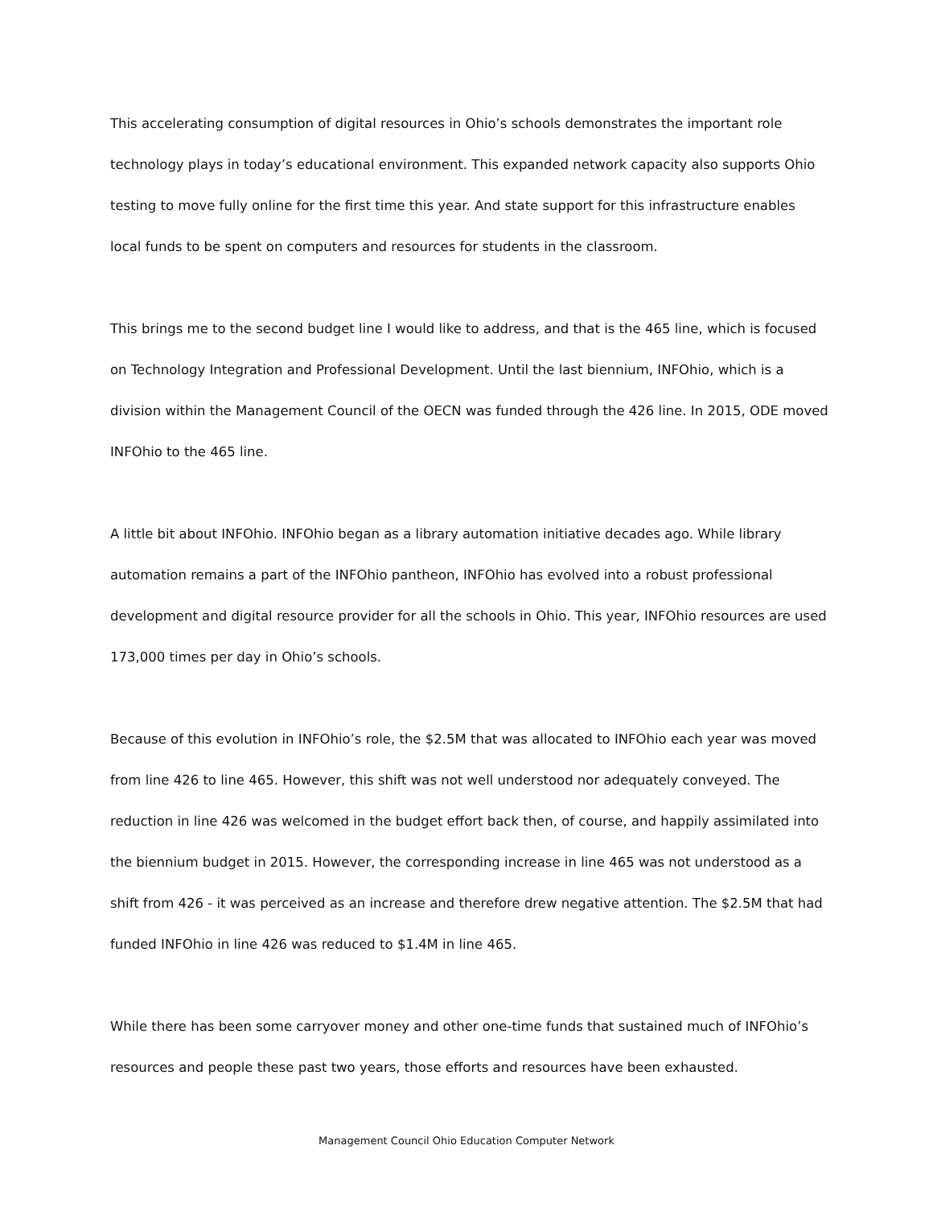This accelerating consumption of digital resources in Ohio’s schools demonstrates the important role technology plays in today’s educational environment. This expanded network capacity also supports Ohio testing to move fully online for the first time this year. And state support for this infrastructure enables local funds to be spent on computers and resources for students in the classroom.
This brings me to the second budget line I would like to address, and that is the 465 line, which is focused on Technology Integration and Professional Development. Until the last biennium, INFOhio, which is a division within the Management Council of the OECN was funded through the 426 line. In 2015, ODE moved INFOhio to the 465 line.
A little bit about INFOhio. INFOhio began as a library automation initiative decades ago. While library automation remains a part of the INFOhio pantheon, INFOhio has evolved into a robust professional development and digital resource provider for all the schools in Ohio. This year, INFOhio resources are used 173,000 times per day in Ohio’s schools.
Because of this evolution in INFOhio’s role, the $2.5M that was allocated to INFOhio each year was moved from line 426 to line 465. However, this shift was not well understood nor adequately conveyed. The reduction in line 426 was welcomed in the budget effort back then, of course, and happily assimilated into the biennium budget in 2015. However, the corresponding increase in line 465 was not understood as a shift from 426 - it was perceived as an increase and therefore drew negative attention. The $2.5M that had funded INFOhio in line 426 was reduced to $1.4M in line 465.
While there has been some carryover money and other one-time funds that sustained much of INFOhio’s resources and people these past two years, those efforts and resources have been exhausted.
Management Council Ohio Education Computer Network